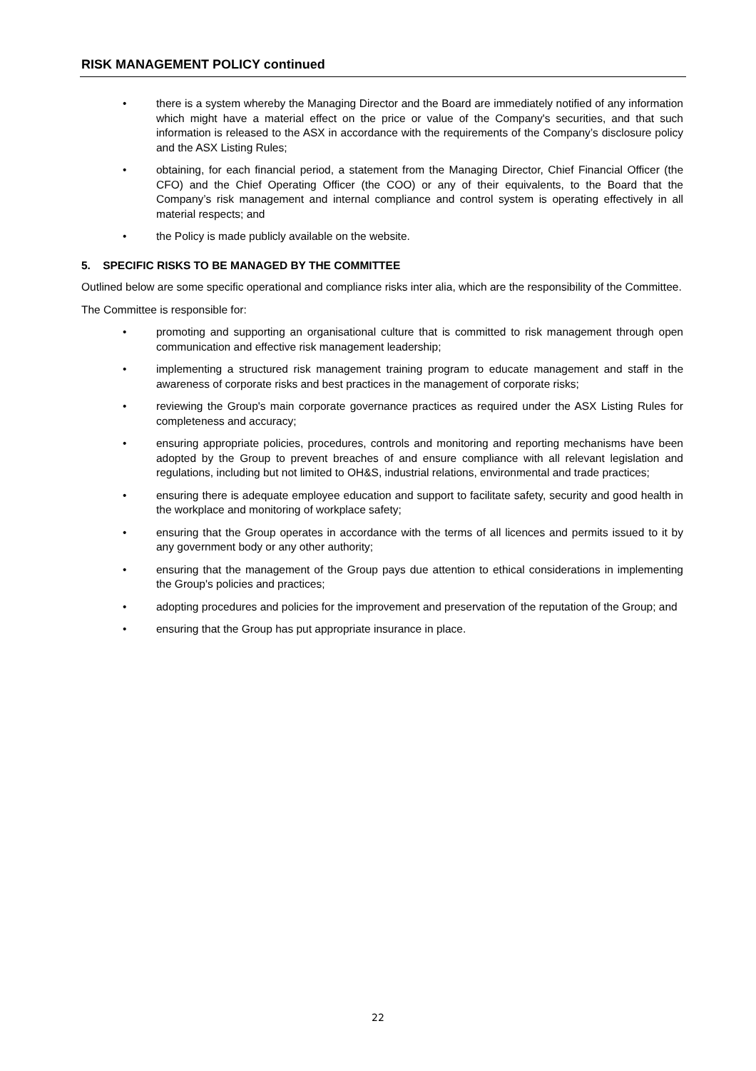RISK MANAGEMENT POLICY continued
• there is a system whereby the Managing Director and the Board are immediately notified of any information which might have a material effect on the price or value of the Company's securities, and that such information is released to the ASX in accordance with the requirements of the Company’s disclosure policy and the ASX Listing Rules;
• obtaining, for each financial period, a statement from the Managing Director, Chief Financial Officer (the CFO) and the Chief Operating Officer (the COO) or any of their equivalents, to the Board that the Company’s risk management and internal compliance and control system is operating effectively in all material respects; and
• the Policy is made publicly available on the website.
5. SPECIFIC RISKS TO BE MANAGED BY THE COMMITTEE
Outlined below are some specific operational and compliance risks inter alia, which are the responsibility of the Committee.
The Committee is responsible for:
• promoting and supporting an organisational culture that is committed to risk management through open communication and effective risk management leadership;
• implementing a structured risk management training program to educate management and staff in the awareness of corporate risks and best practices in the management of corporate risks;
• reviewing the Group's main corporate governance practices as required under the ASX Listing Rules for completeness and accuracy;
• ensuring appropriate policies, procedures, controls and monitoring and reporting mechanisms have been adopted by the Group to prevent breaches of and ensure compliance with all relevant legislation and regulations, including but not limited to OH&S, industrial relations, environmental and trade practices;
• ensuring there is adequate employee education and support to facilitate safety, security and good health in the workplace and monitoring of workplace safety;
• ensuring that the Group operates in accordance with the terms of all licences and permits issued to it by any government body or any other authority;
• ensuring that the management of the Group pays due attention to ethical considerations in implementing the Group's policies and practices;
• adopting procedures and policies for the improvement and preservation of the reputation of the Group; and
• ensuring that the Group has put appropriate insurance in place.
22